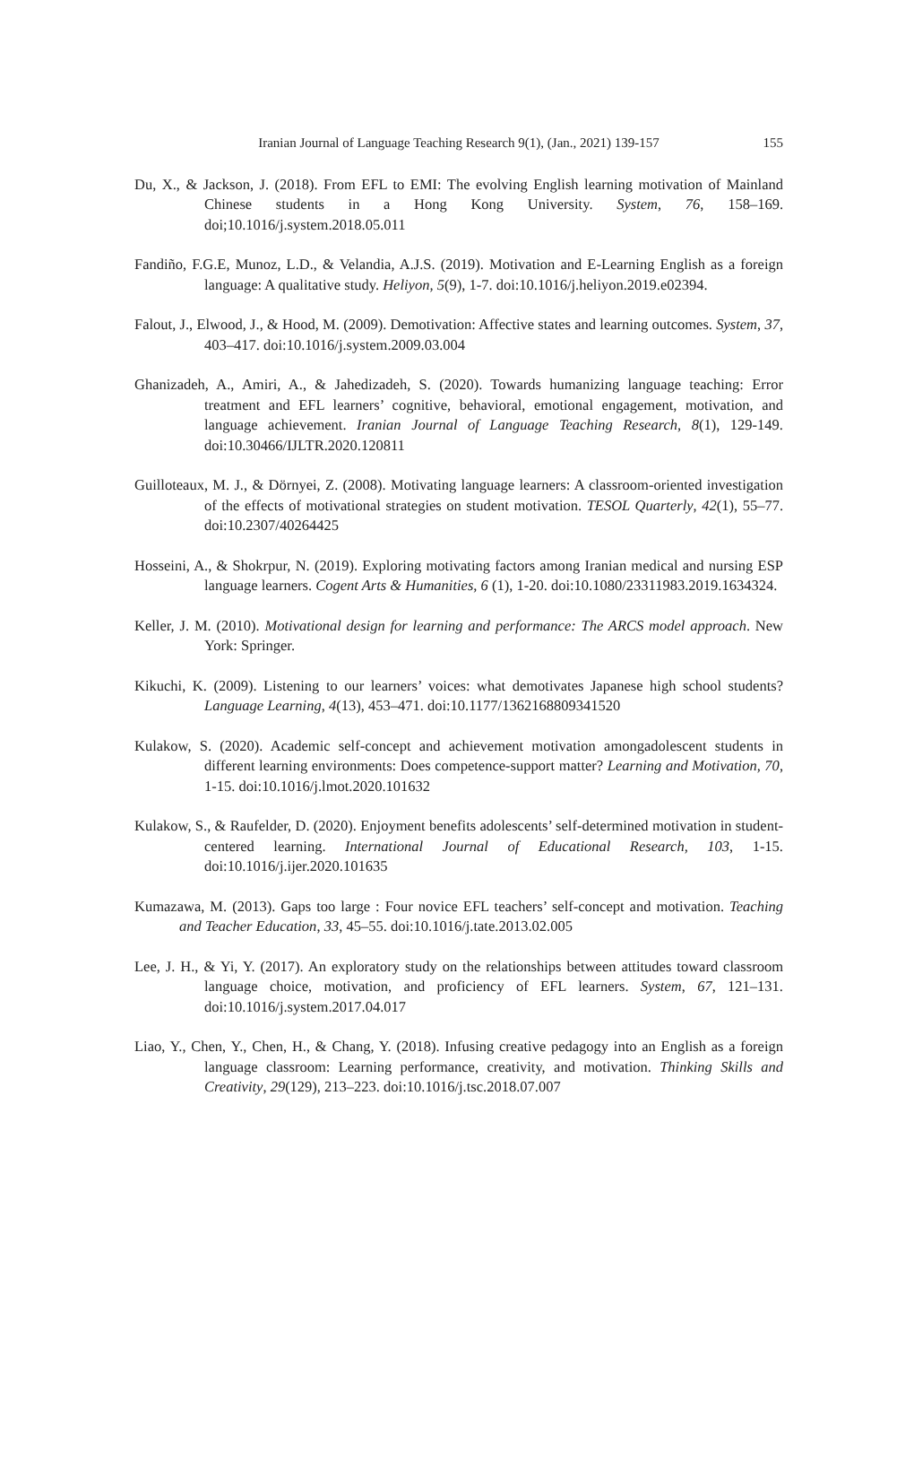Iranian Journal of Language Teaching Research 9(1), (Jan., 2021) 139-157 155
Du, X., & Jackson, J. (2018). From EFL to EMI: The evolving English learning motivation of Mainland Chinese students in a Hong Kong University. System, 76, 158–169. doi;10.1016/j.system.2018.05.011
Fandiño, F.G.E, Munoz, L.D., & Velandia, A.J.S. (2019). Motivation and E-Learning English as a foreign language: A qualitative study. Heliyon, 5(9), 1-7. doi:10.1016/j.heliyon.2019.e02394.
Falout, J., Elwood, J., & Hood, M. (2009). Demotivation: Affective states and learning outcomes. System, 37, 403–417. doi:10.1016/j.system.2009.03.004
Ghanizadeh, A., Amiri, A., & Jahedizadeh, S. (2020). Towards humanizing language teaching: Error treatment and EFL learners’ cognitive, behavioral, emotional engagement, motivation, and language achievement. Iranian Journal of Language Teaching Research, 8(1), 129-149. doi:10.30466/IJLTR.2020.120811
Guilloteaux, M. J., & Dörnyei, Z. (2008). Motivating language learners: A classroom-oriented investigation of the effects of motivational strategies on student motivation. TESOL Quarterly, 42(1), 55–77. doi:10.2307/40264425
Hosseini, A., & Shokrpur, N. (2019). Exploring motivating factors among Iranian medical and nursing ESP language learners. Cogent Arts & Humanities, 6 (1), 1-20. doi:10.1080/23311983.2019.1634324.
Keller, J. M. (2010). Motivational design for learning and performance: The ARCS model approach. New York: Springer.
Kikuchi, K. (2009). Listening to our learners’ voices: what demotivates Japanese high school students? Language Learning, 4(13), 453–471. doi:10.1177/1362168809341520
Kulakow, S. (2020). Academic self-concept and achievement motivation amongadolescent students in different learning environments: Does competence-support matter? Learning and Motivation, 70, 1-15. doi:10.1016/j.lmot.2020.101632
Kulakow, S., & Raufelder, D. (2020). Enjoyment benefits adolescents’ self-determined motivation in student-centered learning. International Journal of Educational Research, 103, 1-15. doi:10.1016/j.ijer.2020.101635
Kumazawa, M. (2013). Gaps too large : Four novice EFL teachers’ self-concept and motivation. Teaching and Teacher Education, 33, 45–55. doi:10.1016/j.tate.2013.02.005
Lee, J. H., & Yi, Y. (2017). An exploratory study on the relationships between attitudes toward classroom language choice, motivation, and proficiency of EFL learners. System, 67, 121–131. doi:10.1016/j.system.2017.04.017
Liao, Y., Chen, Y., Chen, H., & Chang, Y. (2018). Infusing creative pedagogy into an English as a foreign language classroom: Learning performance, creativity, and motivation. Thinking Skills and Creativity, 29(129), 213–223. doi:10.1016/j.tsc.2018.07.007